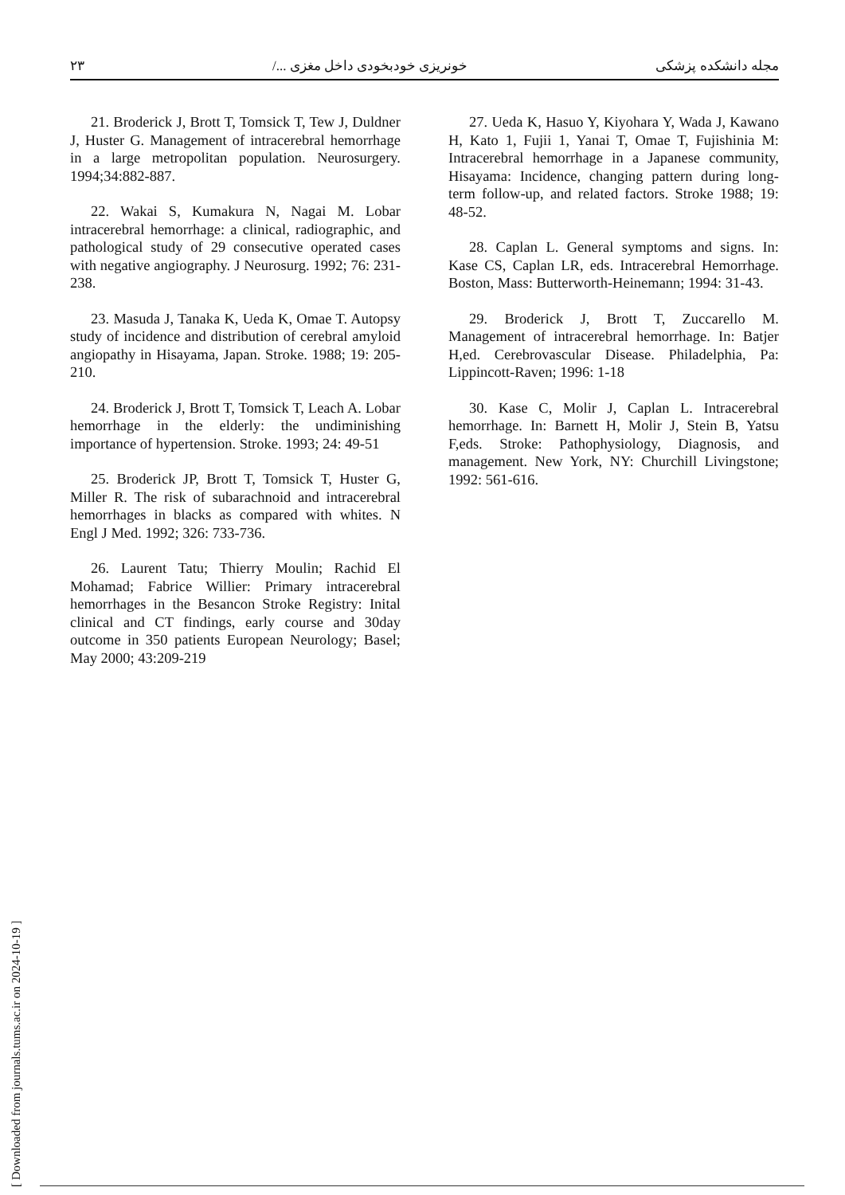۲۳ خونریزی خودبخودی داخل مغزی .../ مجله دانشکده پزشکی
21. Broderick J, Brott T, Tomsick T, Tew J, Duldner J, Huster G. Management of intracerebral hemorrhage in a large metropolitan population. Neurosurgery. 1994;34:882-887.
22. Wakai S, Kumakura N, Nagai M. Lobar intracerebral hemorrhage: a clinical, radiographic, and pathological study of 29 consecutive operated cases with negative angiography. J Neurosurg. 1992; 76: 231-238.
23. Masuda J, Tanaka K, Ueda K, Omae T. Autopsy study of incidence and distribution of cerebral amyloid angiopathy in Hisayama, Japan. Stroke. 1988; 19: 205-210.
24. Broderick J, Brott T, Tomsick T, Leach A. Lobar hemorrhage in the elderly: the undiminishing importance of hypertension. Stroke. 1993; 24: 49-51
25. Broderick JP, Brott T, Tomsick T, Huster G, Miller R. The risk of subarachnoid and intracerebral hemorrhages in blacks as compared with whites. N Engl J Med. 1992; 326: 733-736.
26. Laurent Tatu; Thierry Moulin; Rachid El Mohamad; Fabrice Willier: Primary intracerebral hemorrhages in the Besancon Stroke Registry: Inital clinical and CT findings, early course and 30day outcome in 350 patients European Neurology; Basel; May 2000; 43:209-219
27. Ueda K, Hasuo Y, Kiyohara Y, Wada J, Kawano H, Kato 1, Fujii 1, Yanai T, Omae T, Fujishinia M: Intracerebral hemorrhage in a Japanese community, Hisayama: Incidence, changing pattern during long-term follow-up, and related factors. Stroke 1988; 19: 48-52.
28. Caplan L. General symptoms and signs. In: Kase CS, Caplan LR, eds. Intracerebral Hemorrhage. Boston, Mass: Butterworth-Heinemann; 1994: 31-43.
29. Broderick J, Brott T, Zuccarello M. Management of intracerebral hemorrhage. In: Batjer H,ed. Cerebrovascular Disease. Philadelphia, Pa: Lippincott-Raven; 1996: 1-18
30. Kase C, Molir J, Caplan L. Intracerebral hemorrhage. In: Barnett H, Molir J, Stein B, Yatsu F,eds. Stroke: Pathophysiology, Diagnosis, and management. New York, NY: Churchill Livingstone; 1992: 561-616.
[ Downloaded from journals.tums.ac.ir on 2024-10-19 ]